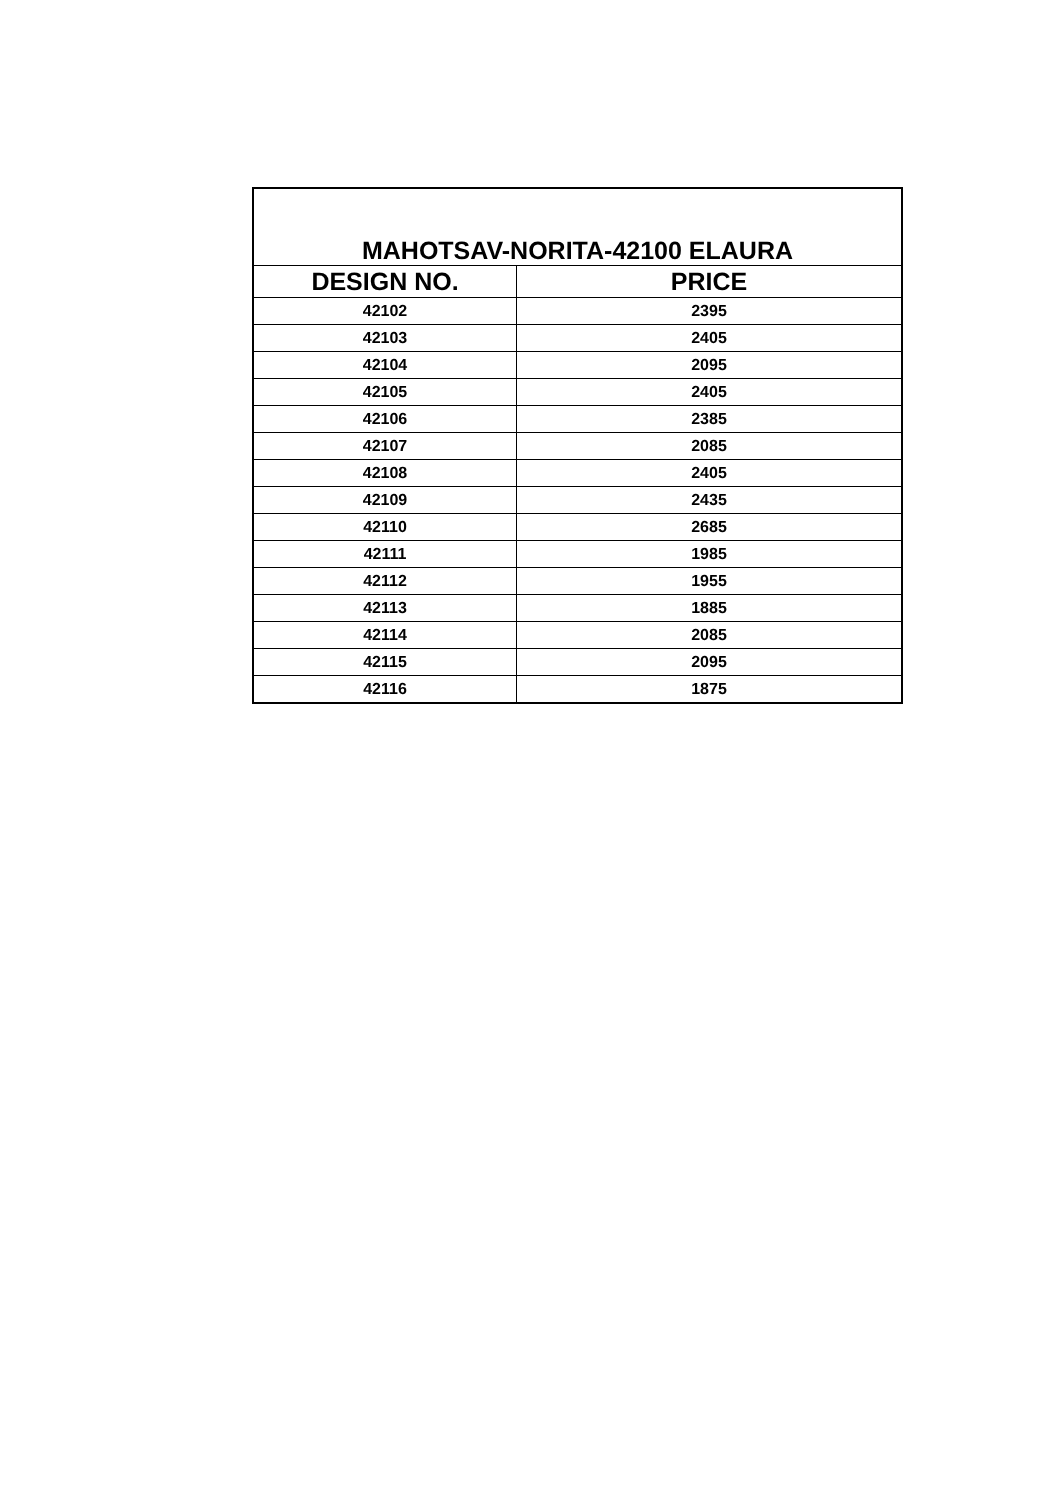| MAHOTSAV-NORITA-42100 ELAURA | |
| --- | --- |
| DESIGN NO. | PRICE |
| 42102 | 2395 |
| 42103 | 2405 |
| 42104 | 2095 |
| 42105 | 2405 |
| 42106 | 2385 |
| 42107 | 2085 |
| 42108 | 2405 |
| 42109 | 2435 |
| 42110 | 2685 |
| 42111 | 1985 |
| 42112 | 1955 |
| 42113 | 1885 |
| 42114 | 2085 |
| 42115 | 2095 |
| 42116 | 1875 |